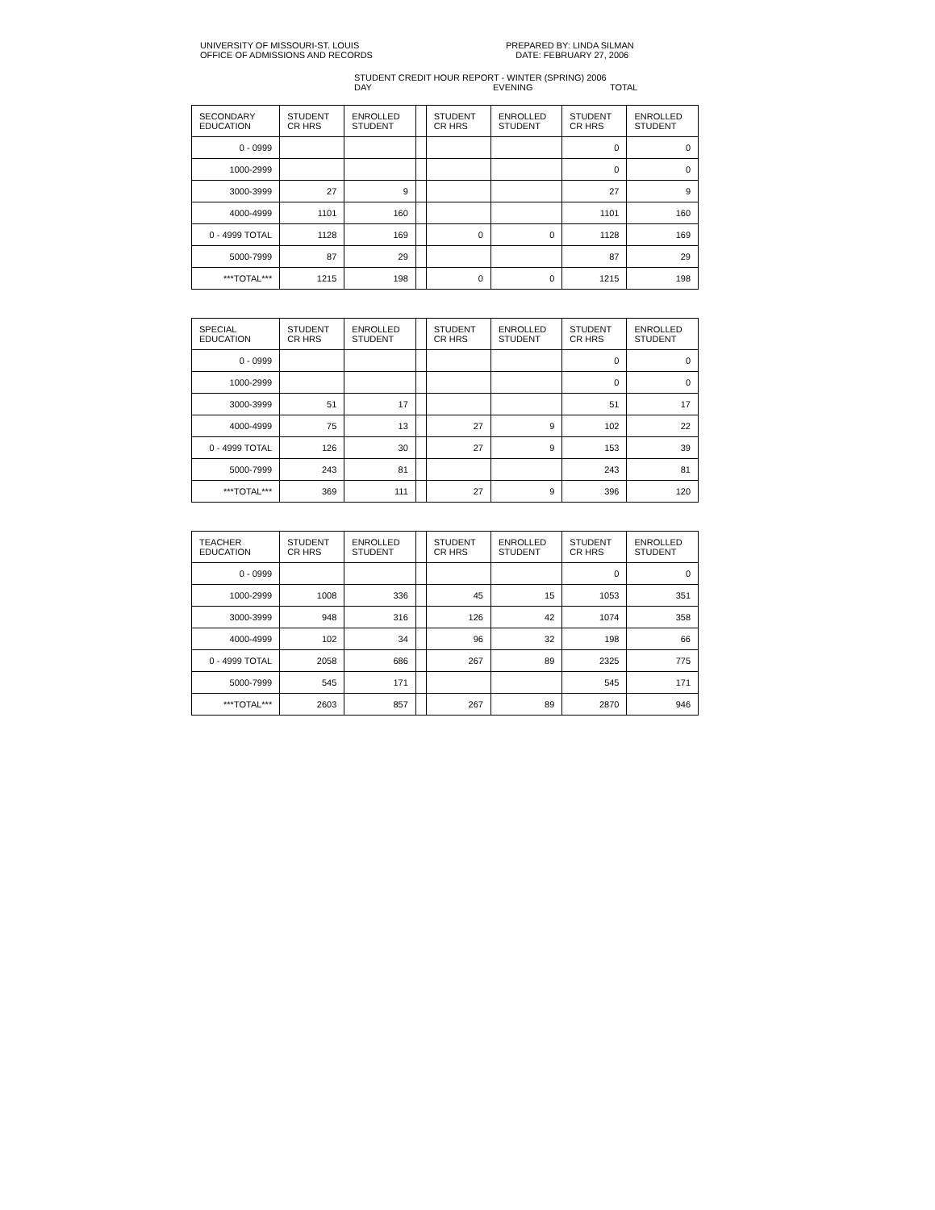UNIVERSITY OF MISSOURI-ST. LOUIS
OFFICE OF ADMISSIONS AND RECORDS
PREPARED BY: LINDA SILMAN
DATE: FEBRUARY 27, 2006
STUDENT CREDIT HOUR REPORT - WINTER (SPRING) 2006
DAY EVENING TOTAL
| SECONDARY EDUCATION | STUDENT CR HRS | ENROLLED STUDENT | | STUDENT CR HRS | ENROLLED STUDENT | STUDENT CR HRS | ENROLLED STUDENT |
| 0 - 0999 | | | | | | 0 | 0 |
| 1000-2999 | | | | | | 0 | 0 |
| 3000-3999 | 27 | 9 | | | | 27 | 9 |
| 4000-4999 | 1101 | 160 | | | | 1101 | 160 |
| 0 - 4999 TOTAL | 1128 | 169 | | 0 | 0 | 1128 | 169 |
| 5000-7999 | 87 | 29 | | | | 87 | 29 |
| ***TOTAL*** | 1215 | 198 | | 0 | 0 | 1215 | 198 |
| SPECIAL EDUCATION | STUDENT CR HRS | ENROLLED STUDENT | | STUDENT CR HRS | ENROLLED STUDENT | STUDENT CR HRS | ENROLLED STUDENT |
| 0 - 0999 | | | | | | 0 | 0 |
| 1000-2999 | | | | | | 0 | 0 |
| 3000-3999 | 51 | 17 | | | | 51 | 17 |
| 4000-4999 | 75 | 13 | | 27 | 9 | 102 | 22 |
| 0 - 4999 TOTAL | 126 | 30 | | 27 | 9 | 153 | 39 |
| 5000-7999 | 243 | 81 | | | | 243 | 81 |
| ***TOTAL*** | 369 | 111 | | 27 | 9 | 396 | 120 |
| TEACHER EDUCATION | STUDENT CR HRS | ENROLLED STUDENT | | STUDENT CR HRS | ENROLLED STUDENT | STUDENT CR HRS | ENROLLED STUDENT |
| 0 - 0999 | | | | | | 0 | 0 |
| 1000-2999 | 1008 | 336 | | 45 | 15 | 1053 | 351 |
| 3000-3999 | 948 | 316 | | 126 | 42 | 1074 | 358 |
| 4000-4999 | 102 | 34 | | 96 | 32 | 198 | 66 |
| 0 - 4999 TOTAL | 2058 | 686 | | 267 | 89 | 2325 | 775 |
| 5000-7999 | 545 | 171 | | | | 545 | 171 |
| ***TOTAL*** | 2603 | 857 | | 267 | 89 | 2870 | 946 |